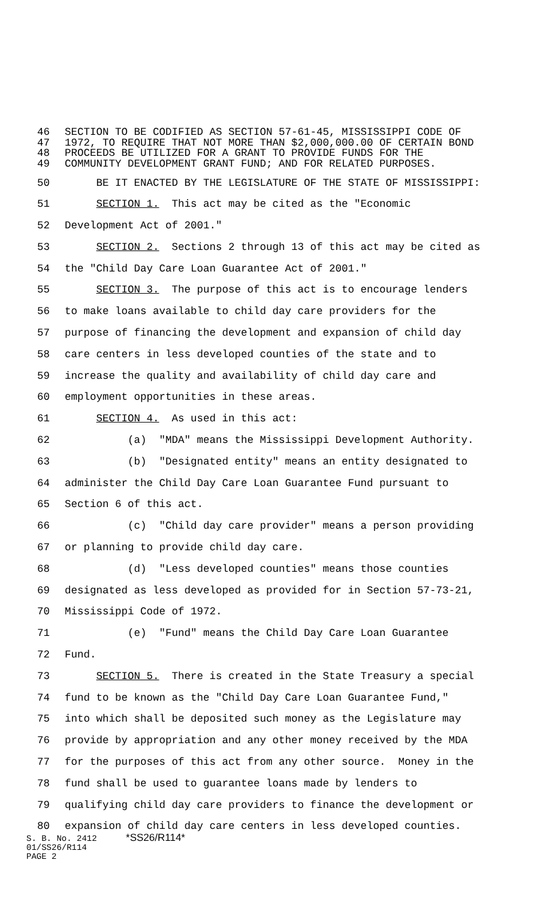46 SECTION TO BE CODIFIED AS SECTION 57-61-45, MISSISSIPPI CODE OF
47 1972, TO REQUIRE THAT NOT MORE THAN $2,000,000.00 OF CERTAIN BOND
48 PROCEEDS BE UTILIZED FOR A GRANT TO PROVIDE FUNDS FOR THE
49 COMMUNITY DEVELOPMENT GRANT FUND; AND FOR RELATED PURPOSES.
50 BE IT ENACTED BY THE LEGISLATURE OF THE STATE OF MISSISSIPPI:
51 SECTION 1. This act may be cited as the "Economic
52 Development Act of 2001."
53 SECTION 2. Sections 2 through 13 of this act may be cited as
54 the "Child Day Care Loan Guarantee Act of 2001."
55 SECTION 3. The purpose of this act is to encourage lenders
56 to make loans available to child day care providers for the
57 purpose of financing the development and expansion of child day
58 care centers in less developed counties of the state and to
59 increase the quality and availability of child day care and
60 employment opportunities in these areas.
61 SECTION 4. As used in this act:
62 (a) "MDA" means the Mississippi Development Authority.
63 (b) "Designated entity" means an entity designated to
64 administer the Child Day Care Loan Guarantee Fund pursuant to
65 Section 6 of this act.
66 (c) "Child day care provider" means a person providing
67 or planning to provide child day care.
68 (d) "Less developed counties" means those counties
69 designated as less developed as provided for in Section 57-73-21,
70 Mississippi Code of 1972.
71 (e) "Fund" means the Child Day Care Loan Guarantee
72 Fund.
73 SECTION 5. There is created in the State Treasury a special
74 fund to be known as the "Child Day Care Loan Guarantee Fund,"
75 into which shall be deposited such money as the Legislature may
76 provide by appropriation and any other money received by the MDA
77 for the purposes of this act from any other source. Money in the
78 fund shall be used to guarantee loans made by lenders to
79 qualifying child day care providers to finance the development or
80 expansion of child day care centers in less developed counties.
S. B. No. 2412 *SS26/R114*
01/SS26/R114
PAGE 2